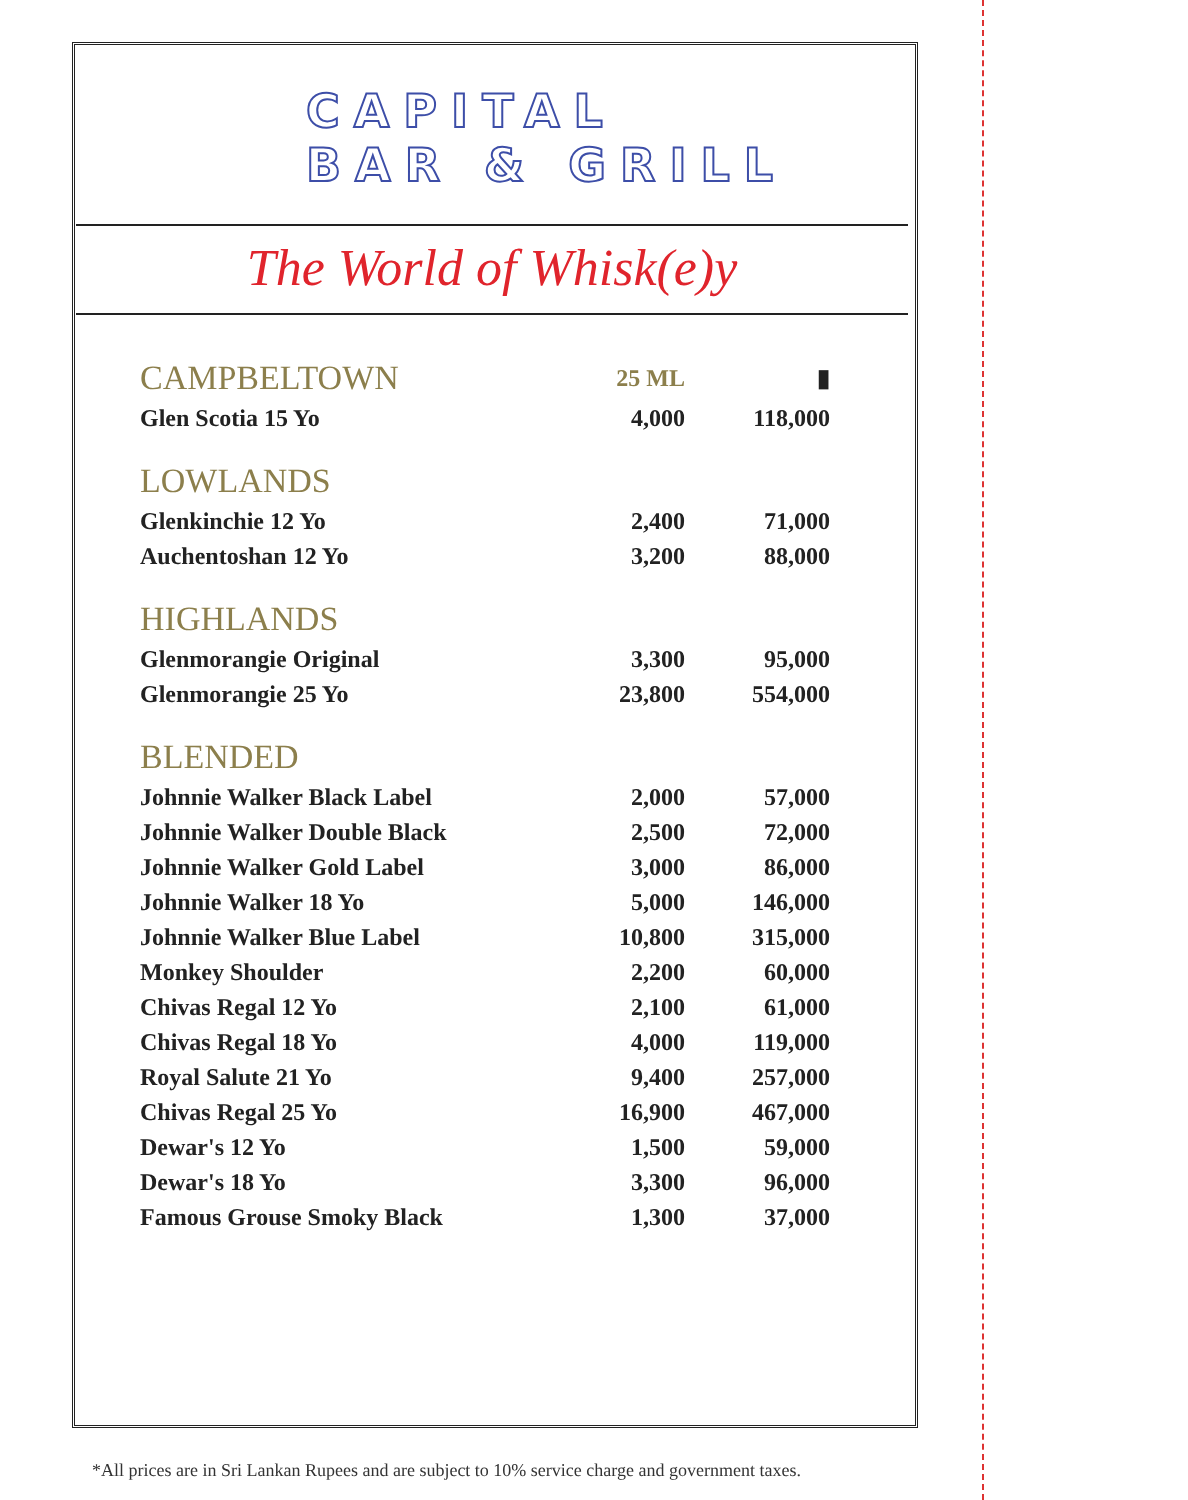CAPITAL
BAR & GRILL
The World of Whisk(e)y
| CAMPBELTOWN | 25 ML | ▮ |
| Glen Scotia 15 Yo | 4,000 | 118,000 |
| LOWLANDS | | |
| Glenkinchie 12 Yo | 2,400 | 71,000 |
| Auchentoshan 12 Yo | 3,200 | 88,000 |
| HIGHLANDS | | |
| Glenmorangie Original | 3,300 | 95,000 |
| Glenmorangie 25 Yo | 23,800 | 554,000 |
| BLENDED | | |
| Johnnie Walker Black Label | 2,000 | 57,000 |
| Johnnie Walker Double Black | 2,500 | 72,000 |
| Johnnie Walker Gold Label | 3,000 | 86,000 |
| Johnnie Walker 18 Yo | 5,000 | 146,000 |
| Johnnie Walker Blue Label | 10,800 | 315,000 |
| Monkey Shoulder | 2,200 | 60,000 |
| Chivas Regal 12 Yo | 2,100 | 61,000 |
| Chivas Regal 18 Yo | 4,000 | 119,000 |
| Royal Salute 21 Yo | 9,400 | 257,000 |
| Chivas Regal 25 Yo | 16,900 | 467,000 |
| Dewar's 12 Yo | 1,500 | 59,000 |
| Dewar's 18 Yo | 3,300 | 96,000 |
| Famous Grouse Smoky Black | 1,300 | 37,000 |
*All prices are in Sri Lankan Rupees and are subject to 10% service charge and government taxes.